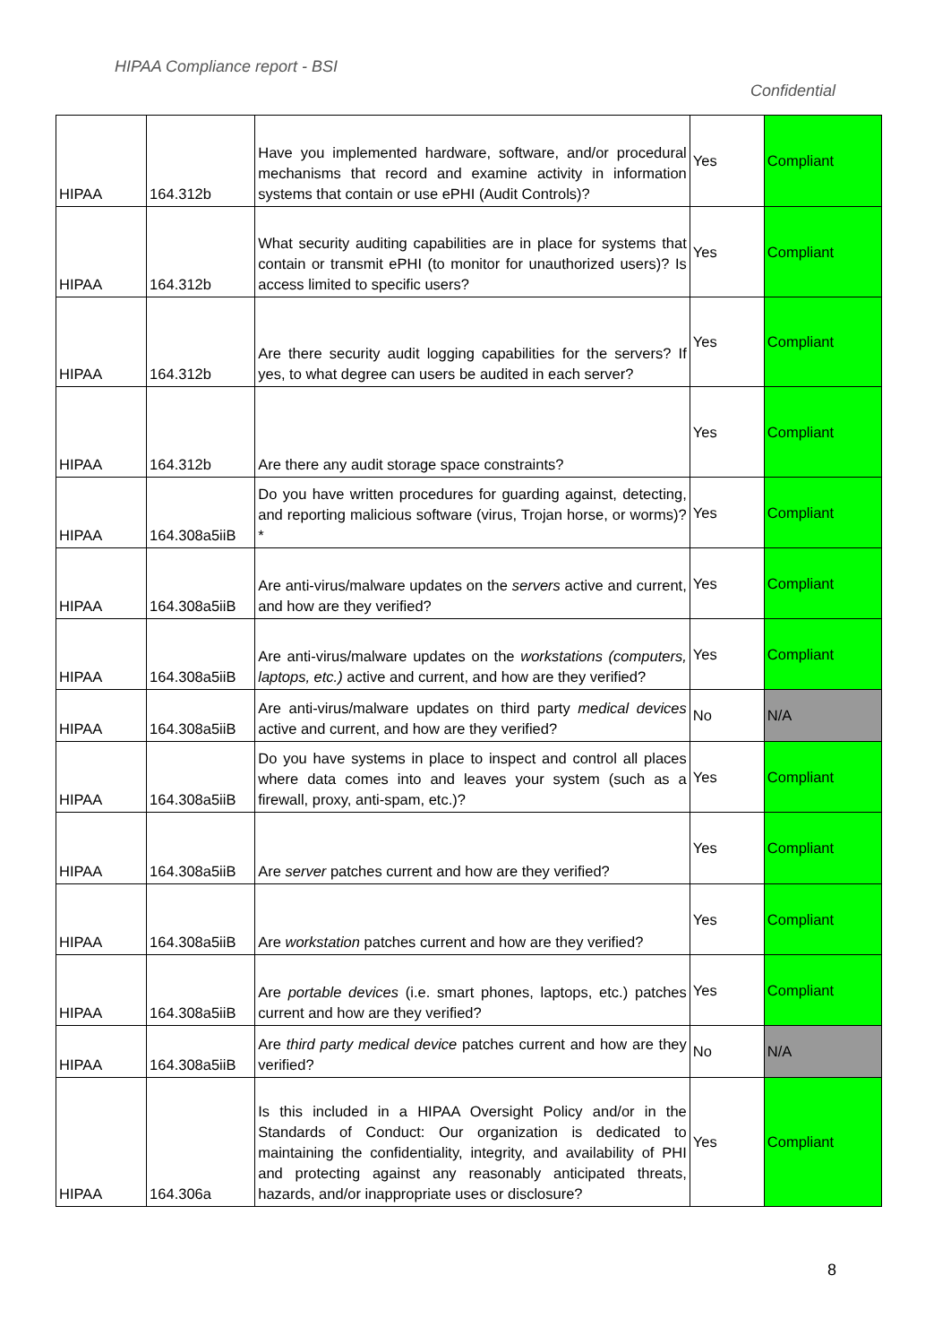HIPAA Compliance report - BSI
Confidential
| HIPAA | 164.312b | Have you implemented hardware, software, and/or procedural mechanisms that record and examine activity in information systems that contain or use ePHI (Audit Controls)? | Yes | Compliant |
| HIPAA | 164.312b | What security auditing capabilities are in place for systems that contain or transmit ePHI (to monitor for unauthorized users)? Is access limited to specific users? | Yes | Compliant |
| HIPAA | 164.312b | Are there security audit logging capabilities for the servers? If yes, to what degree can users be audited in each server? | Yes | Compliant |
| HIPAA | 164.312b | Are there any audit storage space constraints? | Yes | Compliant |
| HIPAA | 164.308a5iiB | Do you have written procedures for guarding against, detecting, and reporting malicious software (virus, Trojan horse, or worms)?* | Yes | Compliant |
| HIPAA | 164.308a5iiB | Are anti-virus/malware updates on the servers active and current, and how are they verified? | Yes | Compliant |
| HIPAA | 164.308a5iiB | Are anti-virus/malware updates on the workstations (computers, laptops, etc.) active and current, and how are they verified? | Yes | Compliant |
| HIPAA | 164.308a5iiB | Are anti-virus/malware updates on third party medical devices active and current, and how are they verified? | No | N/A |
| HIPAA | 164.308a5iiB | Do you have systems in place to inspect and control all places where data comes into and leaves your system (such as a firewall, proxy, anti-spam, etc.)? | Yes | Compliant |
| HIPAA | 164.308a5iiB | Are server patches current and how are they verified? | Yes | Compliant |
| HIPAA | 164.308a5iiB | Are workstation patches current and how are they verified? | Yes | Compliant |
| HIPAA | 164.308a5iiB | Are portable devices (i.e. smart phones, laptops, etc.) patches current and how are they verified? | Yes | Compliant |
| HIPAA | 164.308a5iiB | Are third party medical device patches current and how are they verified? | No | N/A |
| HIPAA | 164.306a | Is this included in a HIPAA Oversight Policy and/or in the Standards of Conduct: Our organization is dedicated to maintaining the confidentiality, integrity, and availability of PHI and protecting against any reasonably anticipated threats, hazards, and/or inappropriate uses or disclosure? | Yes | Compliant |
8